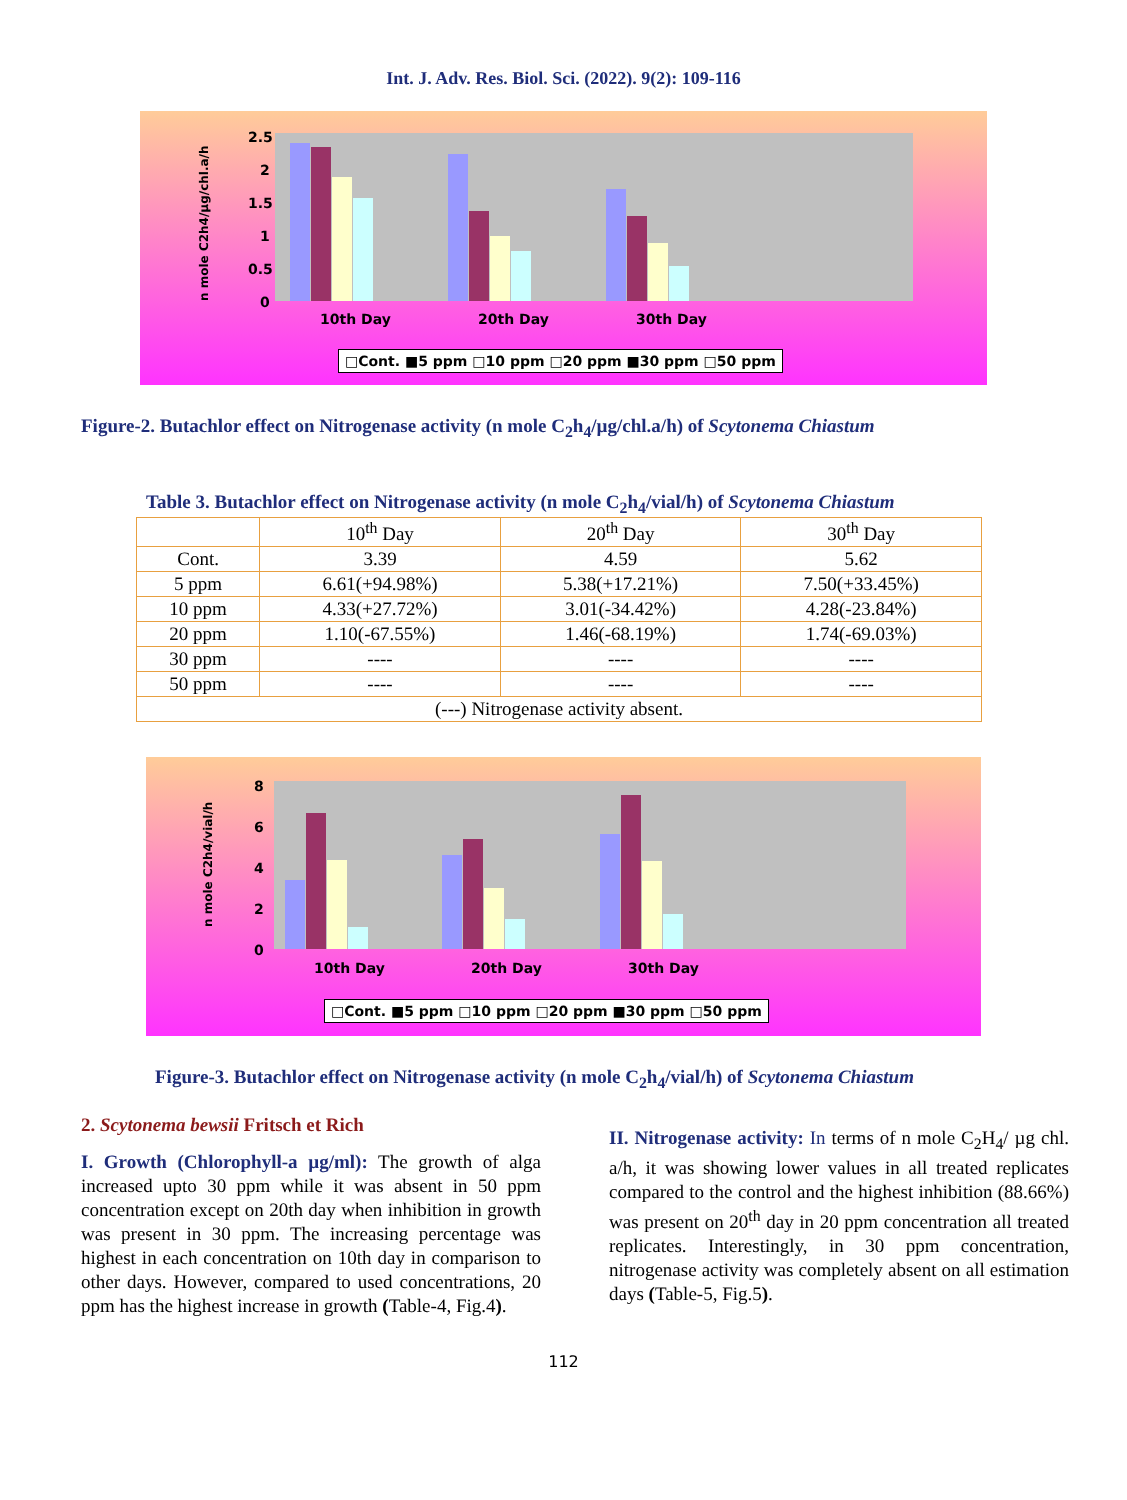Int. J. Adv. Res. Biol. Sci. (2022). 9(2): 109-116
2.5
2
1.5
1
0.5
0
10th Day
20th Day
30th Day
n mole C2h4/µg/chl.a/h
□Cont. ■5 ppm □10 ppm □20 ppm ■30 ppm □50 ppm
Figure-2. Butachlor effect on Nitrogenase activity (n mole C<sub>2</sub>h<sub>4</sub>/µg/chl.a/h) of Scytonema Chiastum
Table 3. Butachlor effect on Nitrogenase activity (n mole C<sub>2</sub>h<sub>4</sub>/vial/h) of Scytonema Chiastum
| | 10<sup>th</sup> Day | 20<sup>th</sup> Day | 30<sup>th</sup> Day |
| Cont. | 3.39 | 4.59 | 5.62 |
| 5 ppm | 6.61(+94.98%) | 5.38(+17.21%) | 7.50(+33.45%) |
| 10 ppm | 4.33(+27.72%) | 3.01(-34.42%) | 4.28(-23.84%) |
| 20 ppm | 1.10(-67.55%) | 1.46(-68.19%) | 1.74(-69.03%) |
| 30 ppm | ---- | ---- | ---- |
| 50 ppm | ---- | ---- | ---- |
| (---) Nitrogenase activity absent. | | | |
8
6
4
2
0
10th Day
20th Day
30th Day
n mole C2h4/vial/h
□Cont. ■5 ppm □10 ppm □20 ppm ■30 ppm □50 ppm
Figure-3. Butachlor effect on Nitrogenase activity (n mole C<sub>2</sub>h<sub>4</sub>/vial/h) of Scytonema Chiastum
2. Scytonema bewsii Fritsch et Rich
I. Growth (Chlorophyll-a µg/ml): The growth of alga increased upto 30 ppm while it was absent in 50 ppm concentration except on 20th day when inhibition in growth was present in 30 ppm. The increasing percentage was highest in each concentration on 10th day in comparison to other days. However, compared to used concentrations, 20 ppm has the highest increase in growth (Table-4, Fig.4).
II. Nitrogenase activity: In terms of n mole C<sub>2</sub>H<sub>4</sub>/ µg chl. a/h, it was showing lower values in all treated replicates compared to the control and the highest inhibition (88.66%) was present on 20<sup>th</sup> day in 20 ppm concentration all treated replicates. Interestingly, in 30 ppm concentration, nitrogenase activity was completely absent on all estimation days (Table-5, Fig.5).
112